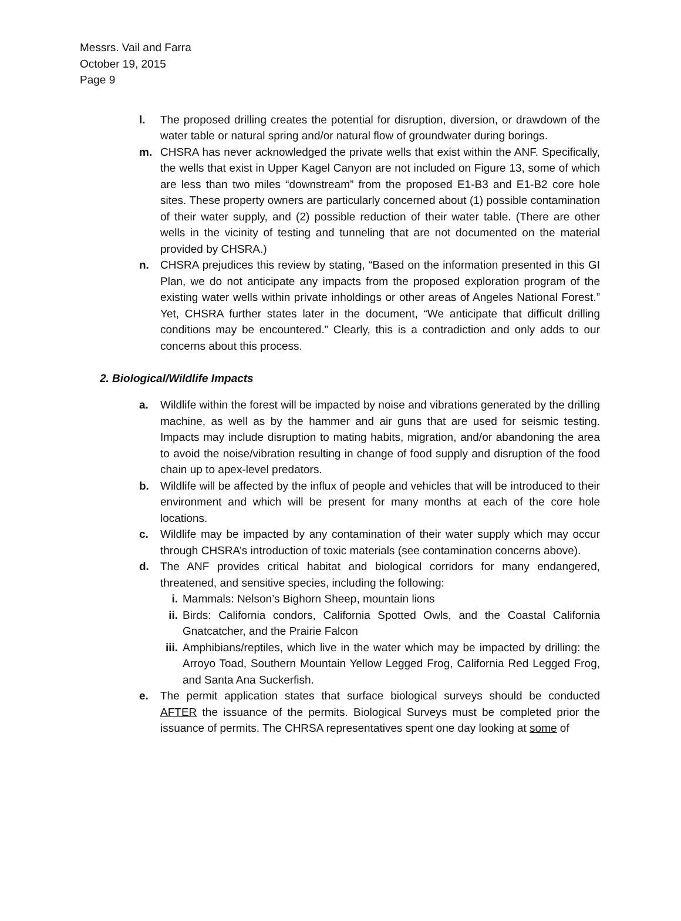Messrs. Vail and Farra
October 19, 2015
Page 9
l. The proposed drilling creates the potential for disruption, diversion, or drawdown of the water table or natural spring and/or natural flow of groundwater during borings.
m. CHSRA has never acknowledged the private wells that exist within the ANF. Specifically, the wells that exist in Upper Kagel Canyon are not included on Figure 13, some of which are less than two miles “downstream” from the proposed E1-B3 and E1-B2 core hole sites. These property owners are particularly concerned about (1) possible contamination of their water supply, and (2) possible reduction of their water table. (There are other wells in the vicinity of testing and tunneling that are not documented on the material provided by CHSRA.)
n. CHSRA prejudices this review by stating, “Based on the information presented in this GI Plan, we do not anticipate any impacts from the proposed exploration program of the existing water wells within private inholdings or other areas of Angeles National Forest.” Yet, CHSRA further states later in the document, “We anticipate that difficult drilling conditions may be encountered.” Clearly, this is a contradiction and only adds to our concerns about this process.
2. Biological/Wildlife Impacts
a. Wildlife within the forest will be impacted by noise and vibrations generated by the drilling machine, as well as by the hammer and air guns that are used for seismic testing. Impacts may include disruption to mating habits, migration, and/or abandoning the area to avoid the noise/vibration resulting in change of food supply and disruption of the food chain up to apex-level predators.
b. Wildlife will be affected by the influx of people and vehicles that will be introduced to their environment and which will be present for many months at each of the core hole locations.
c. Wildlife may be impacted by any contamination of their water supply which may occur through CHSRA’s introduction of toxic materials (see contamination concerns above).
d. The ANF provides critical habitat and biological corridors for many endangered, threatened, and sensitive species, including the following:
i. Mammals: Nelson’s Bighorn Sheep, mountain lions
ii. Birds: California condors, California Spotted Owls, and the Coastal California Gnatcatcher, and the Prairie Falcon
iii. Amphibians/reptiles, which live in the water which may be impacted by drilling: the Arroyo Toad, Southern Mountain Yellow Legged Frog, California Red Legged Frog, and Santa Ana Suckerfish.
e. The permit application states that surface biological surveys should be conducted AFTER the issuance of the permits. Biological Surveys must be completed prior the issuance of permits. The CHRSA representatives spent one day looking at some of